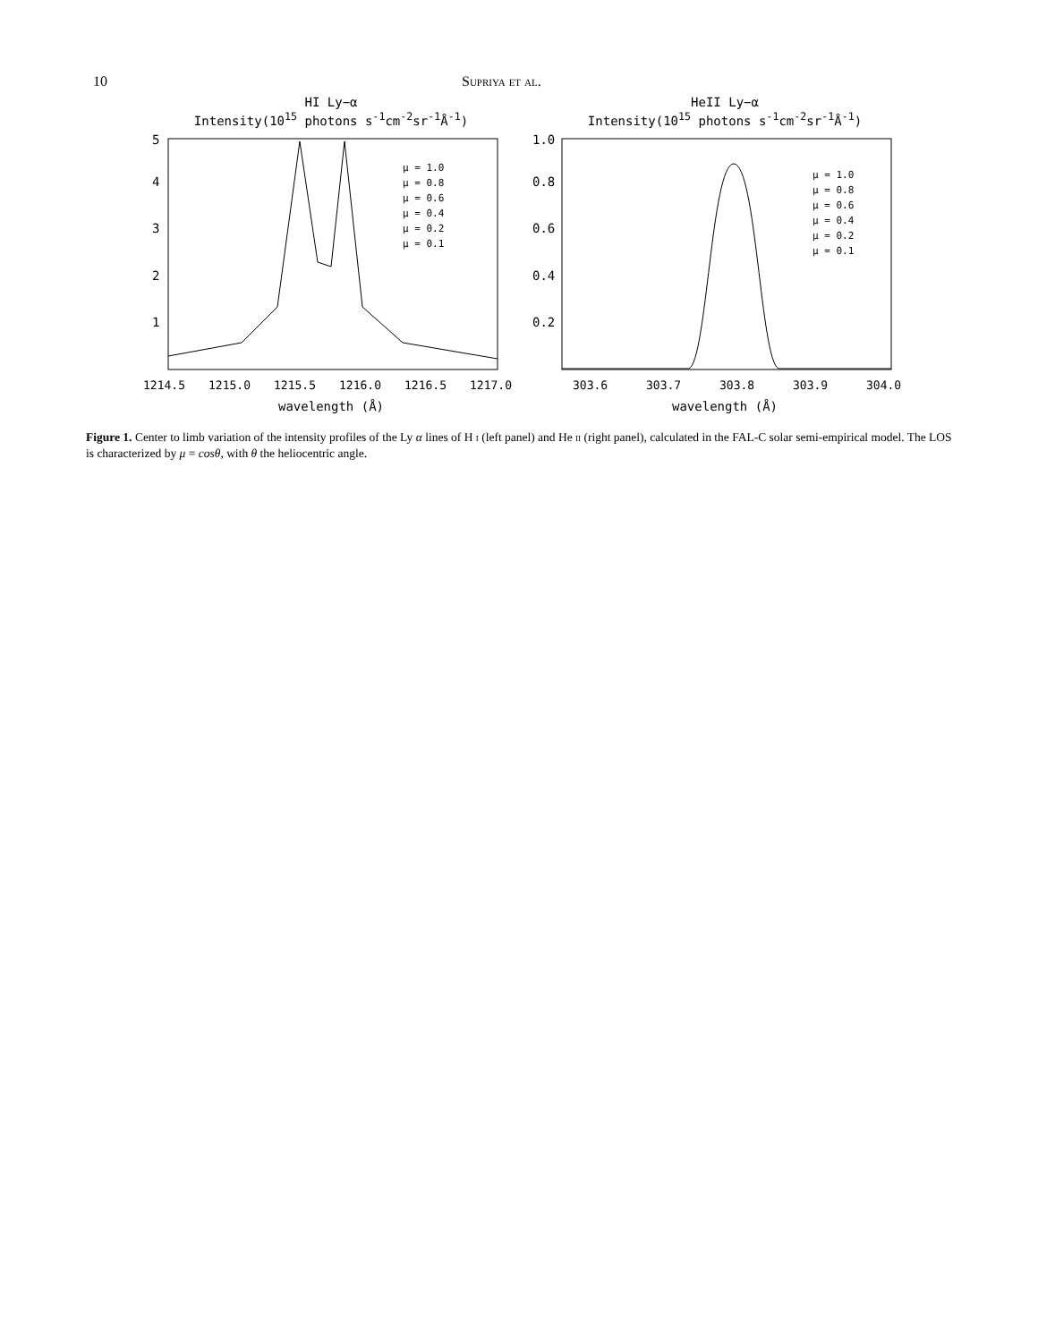10 Supriya et al.
HI Ly−α
Intensity(10<sup>15</sup> photons s<sup>-1</sup>cm<sup>-2</sup>sr<sup>-1</sup>Å<sup>-1</sup>)
5
4
3
2
1
μ = 1.0
μ = 0.8
μ = 0.6
μ = 0.4
μ = 0.2
μ = 0.1
1214.5
1215.0
1215.5
1216.0
1216.5
1217.0
wavelength (Å)
HeII Ly−α
Intensity(10<sup>15</sup> photons s<sup>-1</sup>cm<sup>-2</sup>sr<sup>-1</sup>Å<sup>-1</sup>)
1.0
0.8
0.6
0.4
0.2
μ = 1.0
μ = 0.8
μ = 0.6
μ = 0.4
μ = 0.2
μ = 0.1
303.6
303.7
303.8
303.9
304.0
wavelength (Å)
Figure 1. Center to limb variation of the intensity profiles of the Ly α lines of H i (left panel) and He ii (right panel), calculated in the FAL-C solar semi-empirical model. The LOS is characterized by μ = cosθ, with θ the heliocentric angle.